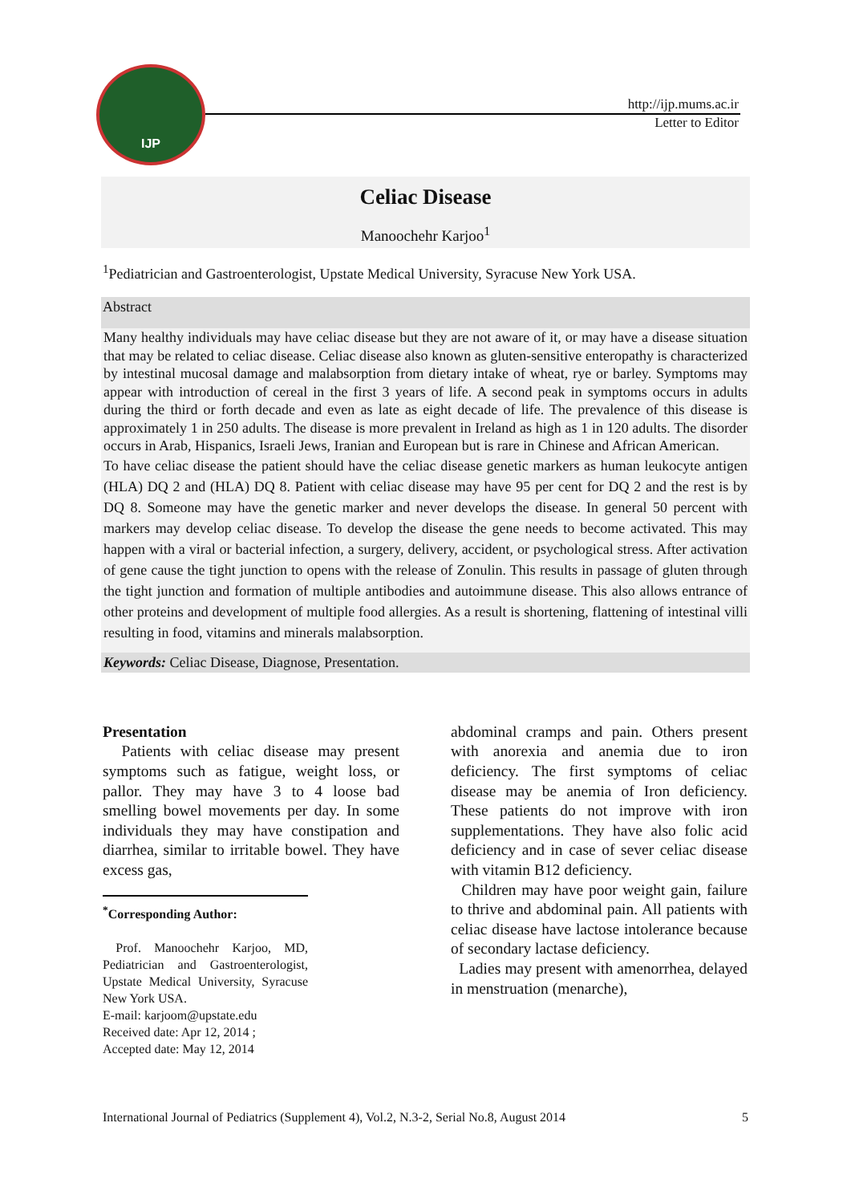IJP
http://ijp.mums.ac.ir
Letter to Editor
Celiac Disease
Manoochehr Karjoo<sup>1</sup>
<sup>1</sup> Pediatrician and Gastroenterologist, Upstate Medical University, Syracuse New York USA.
Abstract
Many healthy individuals may have celiac disease but they are not aware of it, or may have a disease situation that may be related to celiac disease. Celiac disease also known as gluten-sensitive enteropathy is characterized by intestinal mucosal damage and malabsorption from dietary intake of wheat, rye or barley. Symptoms may appear with introduction of cereal in the first 3 years of life. A second peak in symptoms occurs in adults during the third or forth decade and even as late as eight decade of life. The prevalence of this disease is approximately 1 in 250 adults. The disease is more prevalent in Ireland as high as 1 in 120 adults. The disorder occurs in Arab, Hispanics, Israeli Jews, Iranian and European but is rare in Chinese and African American.
To have celiac disease the patient should have the celiac disease genetic markers as human leukocyte antigen (HLA) DQ 2 and (HLA) DQ 8. Patient with celiac disease may have 95 per cent for DQ 2 and the rest is by DQ 8. Someone may have the genetic marker and never develops the disease. In general 50 percent with markers may develop celiac disease. To develop the disease the gene needs to become activated. This may happen with a viral or bacterial infection, a surgery, delivery, accident, or psychological stress. After activation of gene cause the tight junction to opens with the release of Zonulin. This results in passage of gluten through the tight junction and formation of multiple antibodies and autoimmune disease. This also allows entrance of other proteins and development of multiple food allergies. As a result is shortening, flattening of intestinal villi resulting in food, vitamins and minerals malabsorption.
Keywords: Celiac Disease, Diagnose, Presentation.
Presentation
Patients with celiac disease may present symptoms such as fatigue, weight loss, or pallor. They may have 3 to 4 loose bad smelling bowel movements per day. In some individuals they may have constipation and diarrhea, similar to irritable bowel. They have excess gas,
<sup>*</sup> Corresponding Author:
Prof. Manoochehr Karjoo, MD, Pediatrician and Gastroenterologist, Upstate Medical University, Syracuse New York USA.
E-mail: karjoom@upstate.edu
Received date: Apr 12, 2014 ;
Accepted date: May 12, 2014
abdominal cramps and pain. Others present with anorexia and anemia due to iron deficiency. The first symptoms of celiac disease may be anemia of Iron deficiency. These patients do not improve with iron supplementations. They have also folic acid deficiency and in case of sever celiac disease with vitamin B12 deficiency.
Children may have poor weight gain, failure to thrive and abdominal pain. All patients with celiac disease have lactose intolerance because of secondary lactase deficiency.
Ladies may present with amenorrhea, delayed in menstruation (menarche),
International Journal of Pediatrics (Supplement 4), Vol.2, N.3-2, Serial No.8, August 2014 5